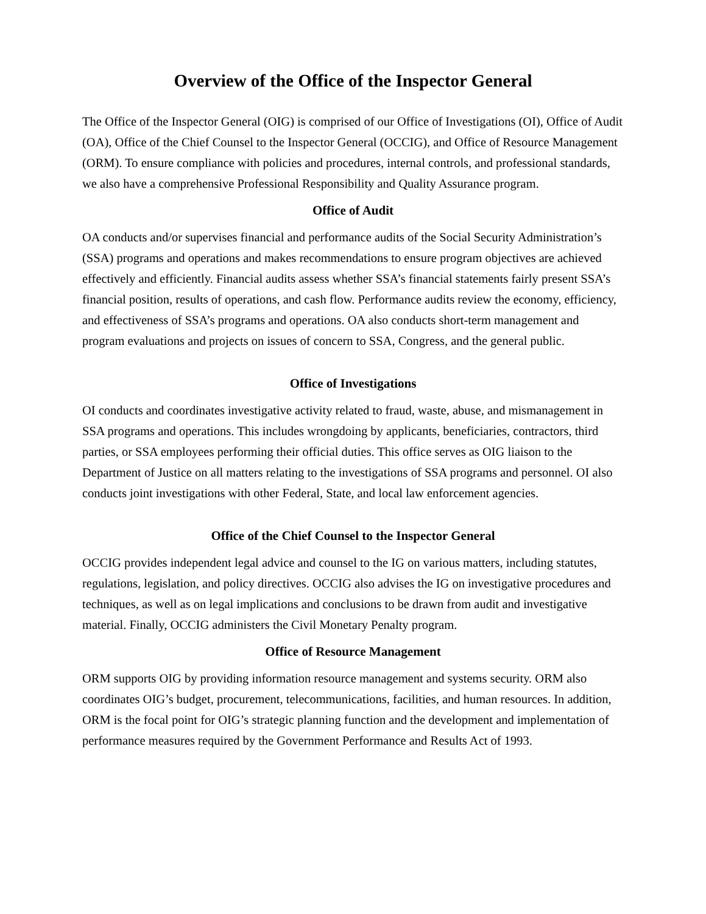Overview of the Office of the Inspector General
The Office of the Inspector General (OIG) is comprised of our Office of Investigations (OI), Office of Audit (OA), Office of the Chief Counsel to the Inspector General (OCCIG), and Office of Resource Management (ORM). To ensure compliance with policies and procedures, internal controls, and professional standards, we also have a comprehensive Professional Responsibility and Quality Assurance program.
Office of Audit
OA conducts and/or supervises financial and performance audits of the Social Security Administration’s (SSA) programs and operations and makes recommendations to ensure program objectives are achieved effectively and efficiently. Financial audits assess whether SSA’s financial statements fairly present SSA’s financial position, results of operations, and cash flow. Performance audits review the economy, efficiency, and effectiveness of SSA’s programs and operations. OA also conducts short-term management and program evaluations and projects on issues of concern to SSA, Congress, and the general public.
Office of Investigations
OI conducts and coordinates investigative activity related to fraud, waste, abuse, and mismanagement in SSA programs and operations. This includes wrongdoing by applicants, beneficiaries, contractors, third parties, or SSA employees performing their official duties. This office serves as OIG liaison to the Department of Justice on all matters relating to the investigations of SSA programs and personnel. OI also conducts joint investigations with other Federal, State, and local law enforcement agencies.
Office of the Chief Counsel to the Inspector General
OCCIG provides independent legal advice and counsel to the IG on various matters, including statutes, regulations, legislation, and policy directives. OCCIG also advises the IG on investigative procedures and techniques, as well as on legal implications and conclusions to be drawn from audit and investigative material. Finally, OCCIG administers the Civil Monetary Penalty program.
Office of Resource Management
ORM supports OIG by providing information resource management and systems security. ORM also coordinates OIG’s budget, procurement, telecommunications, facilities, and human resources. In addition, ORM is the focal point for OIG’s strategic planning function and the development and implementation of performance measures required by the Government Performance and Results Act of 1993.